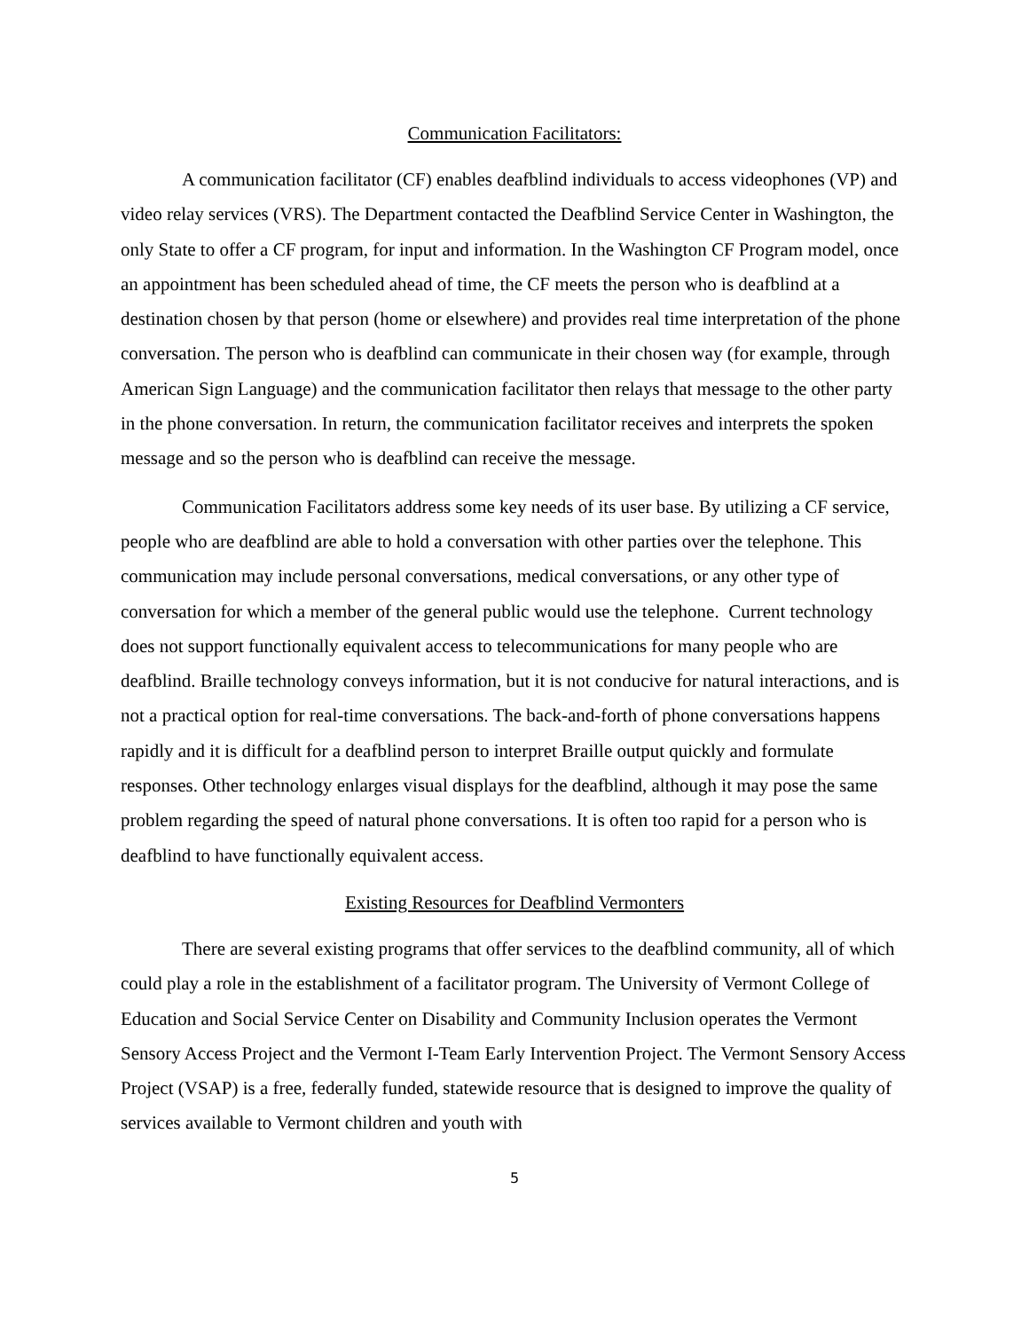Communication Facilitators:
A communication facilitator (CF) enables deafblind individuals to access videophones (VP) and video relay services (VRS). The Department contacted the Deafblind Service Center in Washington, the only State to offer a CF program, for input and information. In the Washington CF Program model, once an appointment has been scheduled ahead of time, the CF meets the person who is deafblind at a destination chosen by that person (home or elsewhere) and provides real time interpretation of the phone conversation. The person who is deafblind can communicate in their chosen way (for example, through American Sign Language) and the communication facilitator then relays that message to the other party in the phone conversation. In return, the communication facilitator receives and interprets the spoken message and so the person who is deafblind can receive the message.
Communication Facilitators address some key needs of its user base. By utilizing a CF service, people who are deafblind are able to hold a conversation with other parties over the telephone. This communication may include personal conversations, medical conversations, or any other type of conversation for which a member of the general public would use the telephone. Current technology does not support functionally equivalent access to telecommunications for many people who are deafblind. Braille technology conveys information, but it is not conducive for natural interactions, and is not a practical option for real-time conversations. The back-and-forth of phone conversations happens rapidly and it is difficult for a deafblind person to interpret Braille output quickly and formulate responses. Other technology enlarges visual displays for the deafblind, although it may pose the same problem regarding the speed of natural phone conversations. It is often too rapid for a person who is deafblind to have functionally equivalent access.
Existing Resources for Deafblind Vermonters
There are several existing programs that offer services to the deafblind community, all of which could play a role in the establishment of a facilitator program. The University of Vermont College of Education and Social Service Center on Disability and Community Inclusion operates the Vermont Sensory Access Project and the Vermont I-Team Early Intervention Project. The Vermont Sensory Access Project (VSAP) is a free, federally funded, statewide resource that is designed to improve the quality of services available to Vermont children and youth with
5